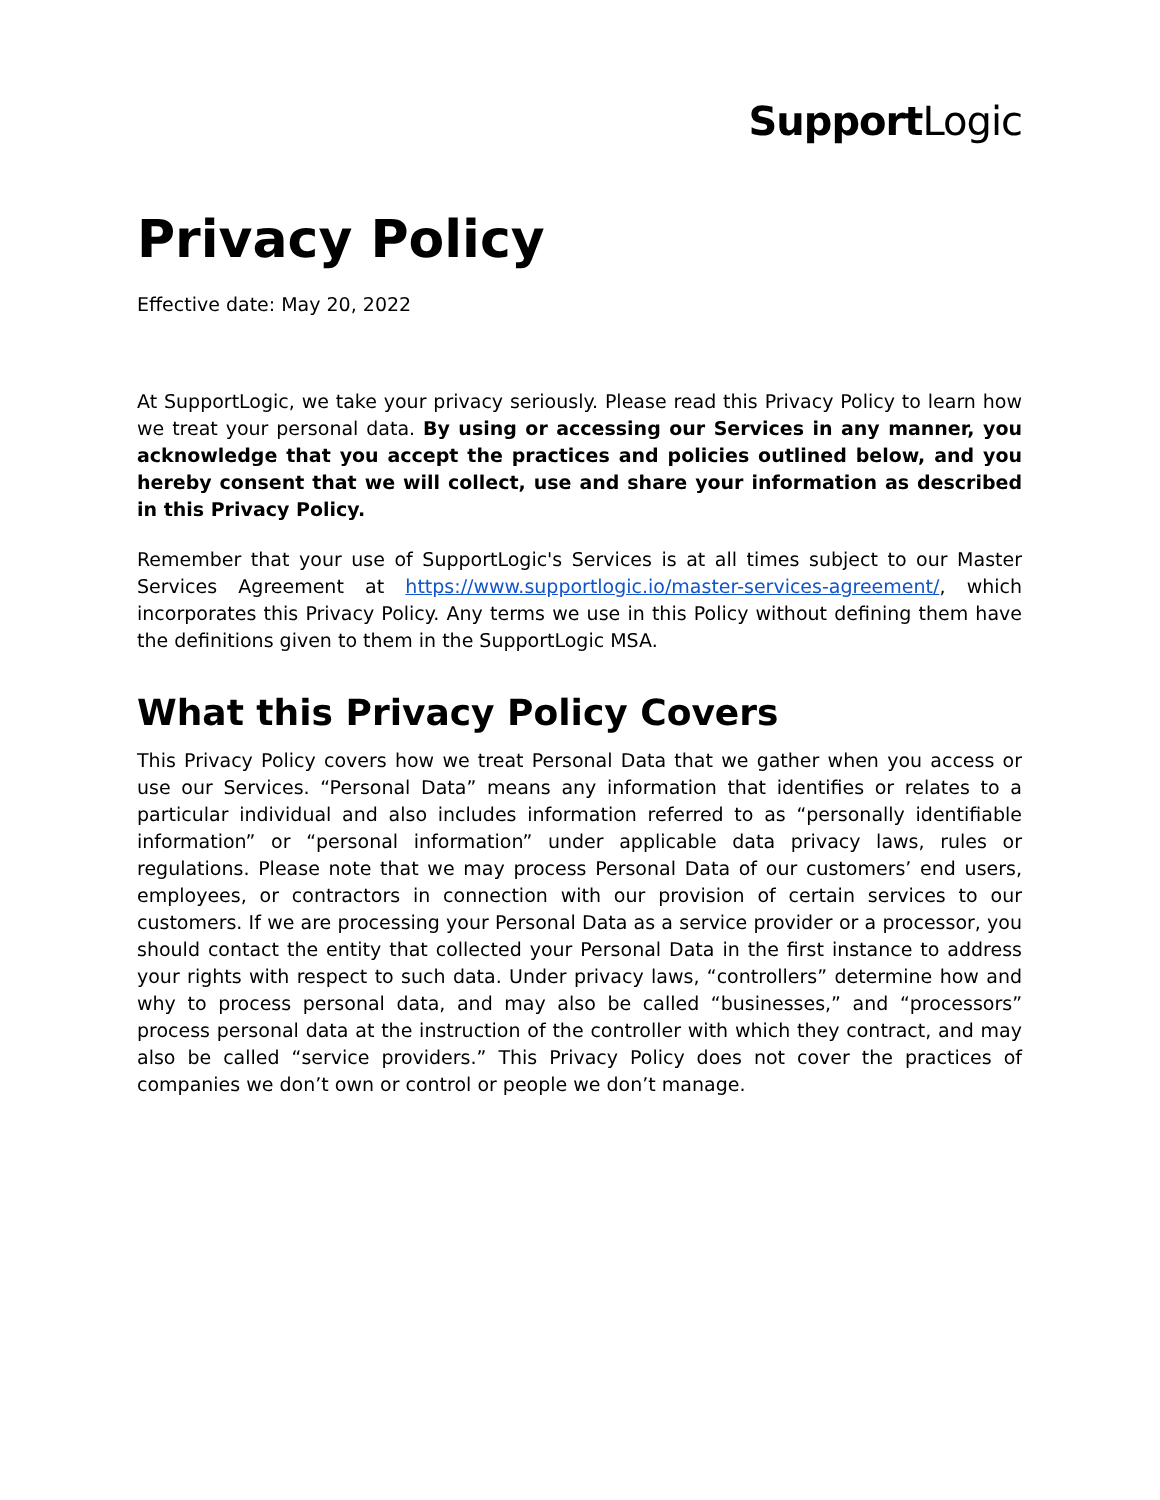Support Logic
Privacy Policy
Effective date: May 20, 2022
At SupportLogic, we take your privacy seriously. Please read this Privacy Policy to learn how we treat your personal data. By using or accessing our Services in any manner, you acknowledge that you accept the practices and policies outlined below, and you hereby consent that we will collect, use and share your information as described in this Privacy Policy.
Remember that your use of SupportLogic's Services is at all times subject to our Master Services Agreement at https://www.supportlogic.io/master-services-agreement/, which incorporates this Privacy Policy. Any terms we use in this Policy without defining them have the definitions given to them in the SupportLogic MSA.
What this Privacy Policy Covers
This Privacy Policy covers how we treat Personal Data that we gather when you access or use our Services. “Personal Data” means any information that identifies or relates to a particular individual and also includes information referred to as “personally identifiable information” or “personal information” under applicable data privacy laws, rules or regulations. Please note that we may process Personal Data of our customers’ end users, employees, or contractors in connection with our provision of certain services to our customers. If we are processing your Personal Data as a service provider or a processor, you should contact the entity that collected your Personal Data in the first instance to address your rights with respect to such data. Under privacy laws, “controllers” determine how and why to process personal data, and may also be called “businesses,” and “processors” process personal data at the instruction of the controller with which they contract, and may also be called “service providers.” This Privacy Policy does not cover the practices of companies we don’t own or control or people we don’t manage.